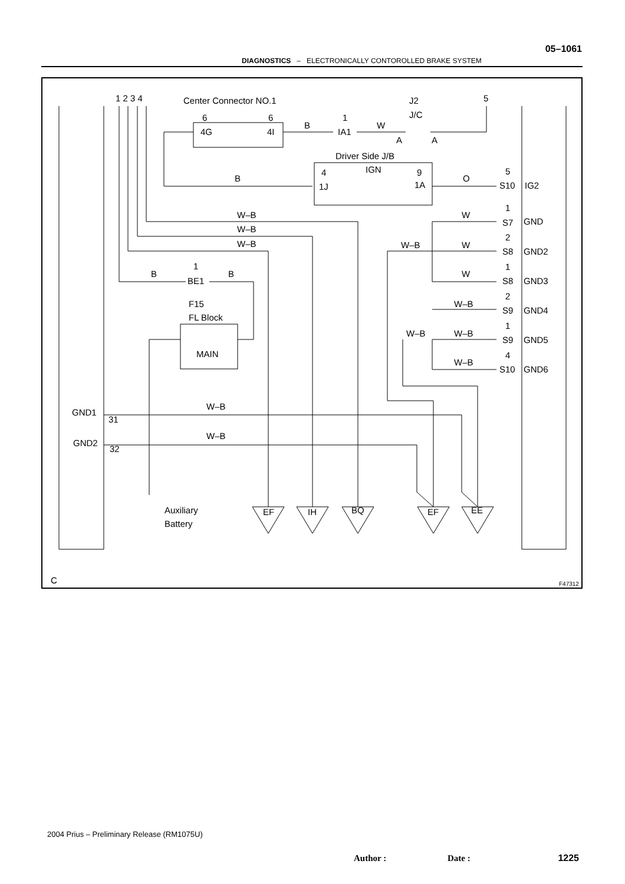05–1061
DIAGNOSTICS – ELECTRONICALLY CONTOROLLED BRAKE SYSTEM
1 2 3 4
Center Connector NO.1
J2
5
6
6
1
J/C
4G
4I
B
W
IA1
A
A
Driver Side J/B
IGN
4
9
5
B
O
1J
1A
S10
IG2
W–B
W
1
S7
GND
W–B
2
W–B
W–B
W
S8
GND2
1
1
B
B
BE1
W
S8
GND3
F15
FL Block
2
W–B
S9
GND4
1
W–B
W–B
S9
GND5
MAIN
4
W–B
S10
GND6
W–B
GND1
31
W–B
GND2
32
Auxiliary
Battery
EF
IH
BQ
EF
EE
C
F47312
2004 Prius – Preliminary Release (RM1075U)
Author : Date : 1225